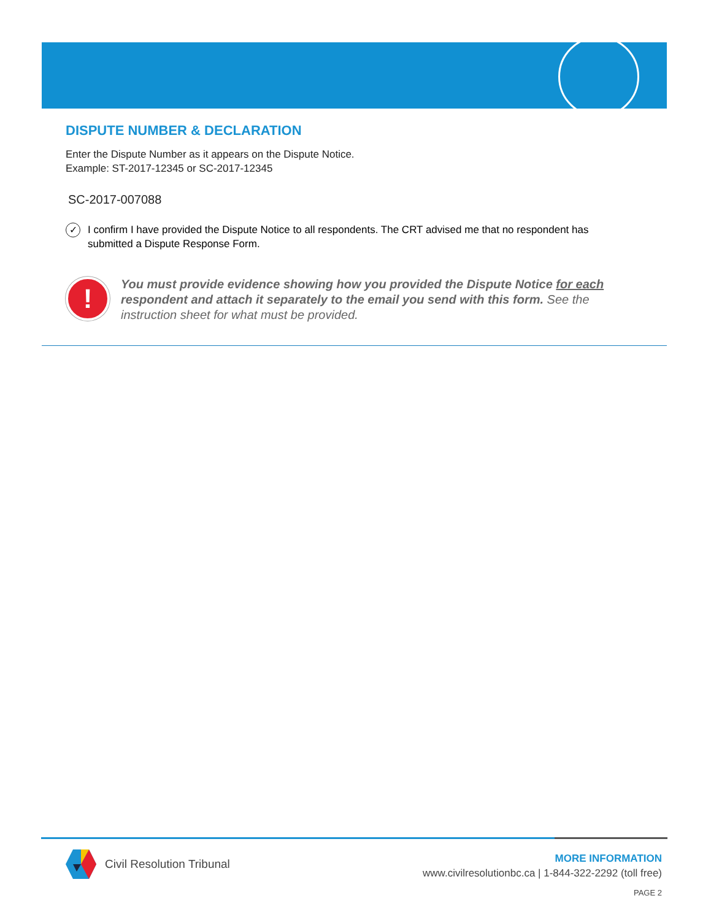DISPUTE NUMBER & DECLARATION
Enter the Dispute Number as it appears on the Dispute Notice.
Example: ST-2017-12345 or SC-2017-12345
SC-2017-007088
✓
I confirm I have provided the Dispute Notice to all respondents. The CRT advised me that no respondent has submitted a Dispute Response Form.
!
You must provide evidence showing how you provided the Dispute Notice for each respondent and attach it separately to the email you send with this form. See the instruction sheet for what must be provided.
Civil Resolution Tribunal
MORE INFORMATION
www.civilresolutionbc.ca | 1-844-322-2292 (toll free)
PAGE 2